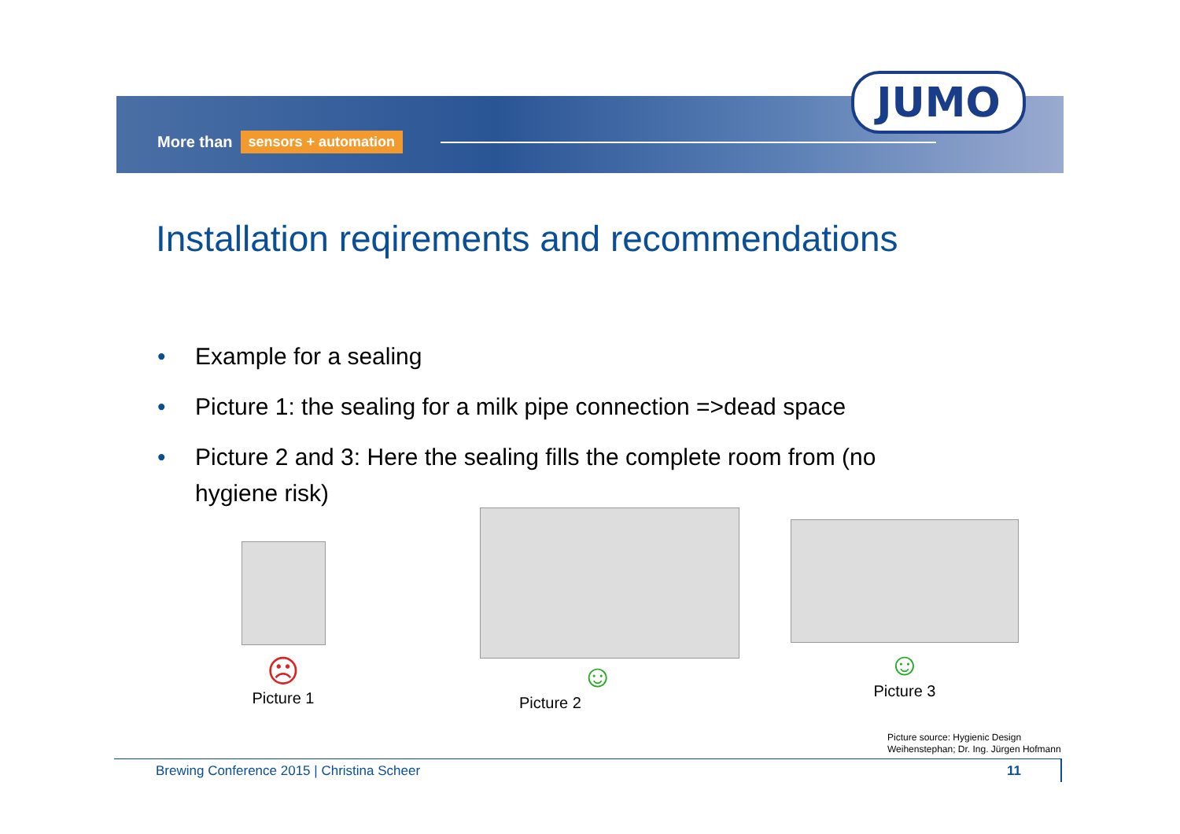More than sensors + automation
JUMO
Installation reqirements and recommendations
• Example for a sealing
• Picture 1: the sealing for a milk pipe connection =>dead space
• Picture 2 and 3: Here the sealing fills the complete room from (no hygiene risk)
☹
Picture 1
☺
Picture 2
☺
Picture 3
Picture source: Hygienic Design
Weihenstephan; Dr. Ing. Jürgen Hofmann
Brewing Conference 2015 | Christina Scheer
11